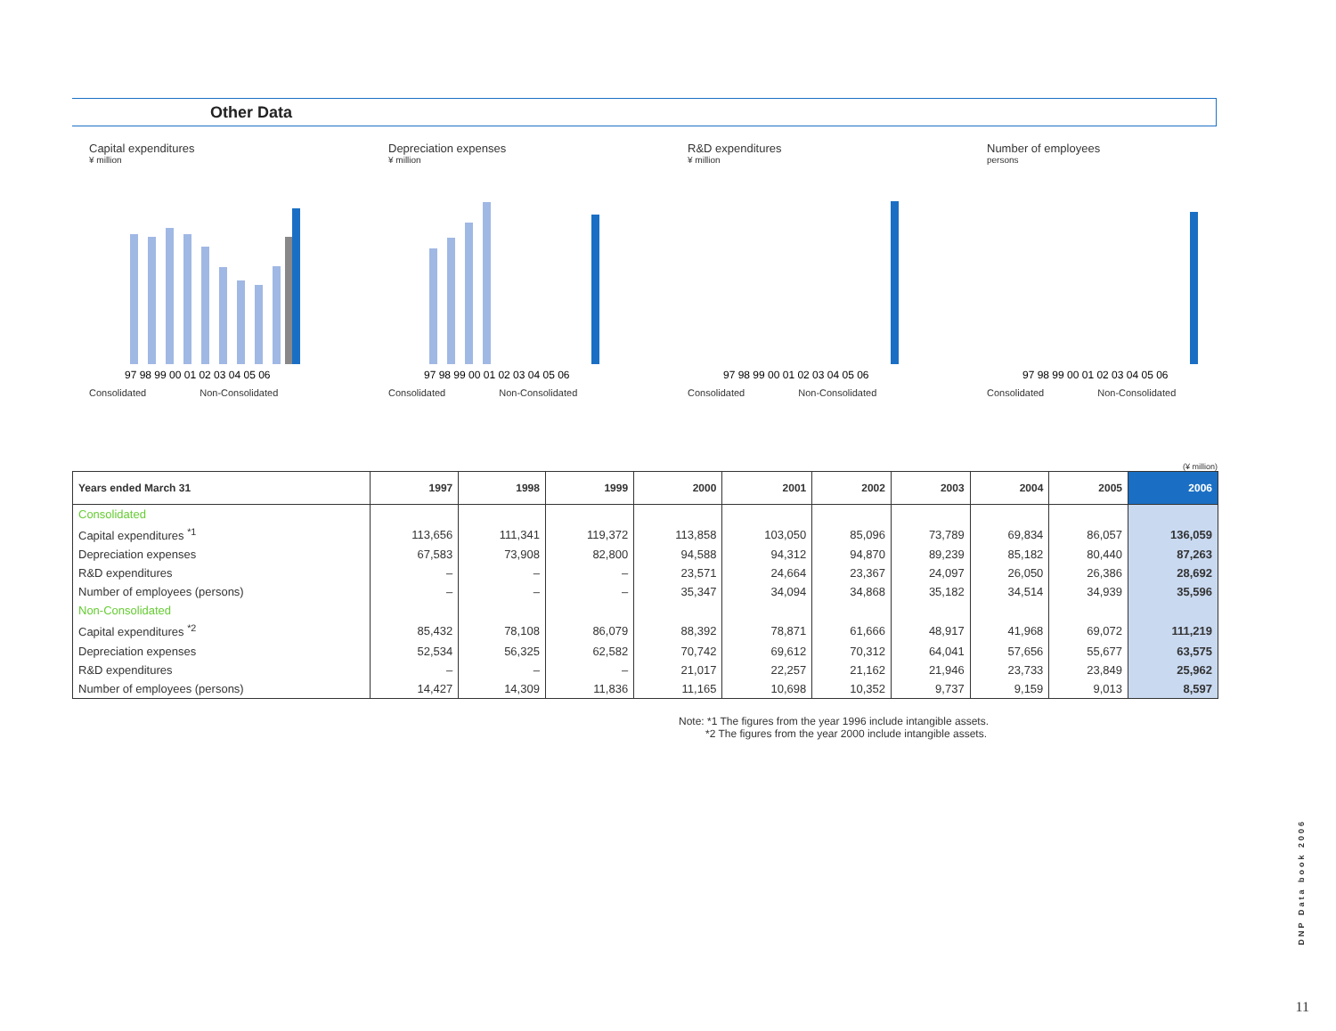Other Data
Capital expenditures
¥ million
97 98 99 00 01 02 03 04 05 06
Consolidated Non-Consolidated
Depreciation expenses
¥ million
97 98 99 00 01 02 03 04 05 06
Consolidated Non-Consolidated
R&D expenditures
¥ million
97 98 99 00 01 02 03 04 05 06
Consolidated Non-Consolidated
Number of employees
persons
97 98 99 00 01 02 03 04 05 06
Consolidated Non-Consolidated
(¥ million)
| Years ended March 31 | 1997 | 1998 | 1999 | 2000 | 2001 | 2002 | 2003 | 2004 | 2005 | 2006 |
| --- | --- | --- | --- | --- | --- | --- | --- | --- | --- | --- |
| Consolidated | | | | | | | | | | |
| Capital expenditures <sup>*1</sup> | 113,656 | 111,341 | 119,372 | 113,858 | 103,050 | 85,096 | 73,789 | 69,834 | 86,057 | 136,059 |
| Depreciation expenses | 67,583 | 73,908 | 82,800 | 94,588 | 94,312 | 94,870 | 89,239 | 85,182 | 80,440 | 87,263 |
| R&D expenditures | – | – | – | 23,571 | 24,664 | 23,367 | 24,097 | 26,050 | 26,386 | 28,692 |
| Number of employees (persons) | – | – | – | 35,347 | 34,094 | 34,868 | 35,182 | 34,514 | 34,939 | 35,596 |
| Non-Consolidated | | | | | | | | | | |
| Capital expenditures <sup>*2</sup> | 85,432 | 78,108 | 86,079 | 88,392 | 78,871 | 61,666 | 48,917 | 41,968 | 69,072 | 111,219 |
| Depreciation expenses | 52,534 | 56,325 | 62,582 | 70,742 | 69,612 | 70,312 | 64,041 | 57,656 | 55,677 | 63,575 |
| R&D expenditures | – | – | – | 21,017 | 22,257 | 21,162 | 21,946 | 23,733 | 23,849 | 25,962 |
| Number of employees (persons) | 14,427 | 14,309 | 11,836 | 11,165 | 10,698 | 10,352 | 9,737 | 9,159 | 9,013 | 8,597 |
Note: *1 The figures from the year 1996 include intangible assets.
*2 The figures from the year 2000 include intangible assets.
DNP Data book 2006
11